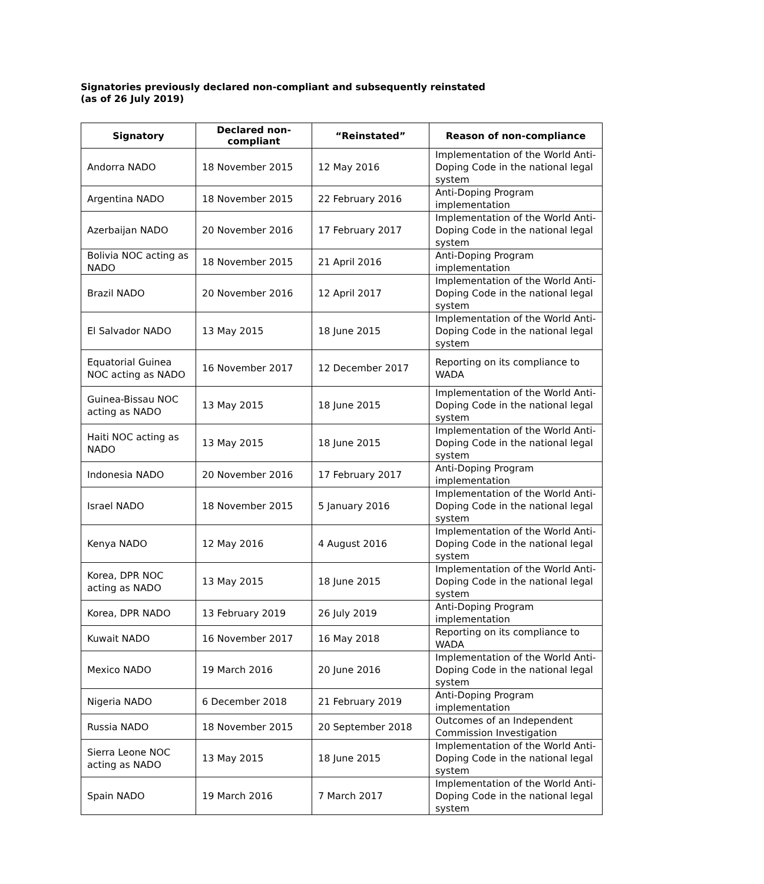Signatories previously declared non-compliant and subsequently reinstated
(as of 26 July 2019)
| Signatory | Declared non-compliant | “Reinstated” | Reason of non-compliance |
| --- | --- | --- | --- |
| Andorra NADO | 18 November 2015 | 12 May 2016 | Implementation of the World Anti-Doping Code in the national legal system |
| Argentina NADO | 18 November 2015 | 22 February 2016 | Anti-Doping Program implementation |
| Azerbaijan NADO | 20 November 2016 | 17 February 2017 | Implementation of the World Anti-Doping Code in the national legal system |
| Bolivia NOC acting as NADO | 18 November 2015 | 21 April 2016 | Anti-Doping Program implementation |
| Brazil NADO | 20 November 2016 | 12 April 2017 | Implementation of the World Anti-Doping Code in the national legal system |
| El Salvador NADO | 13 May 2015 | 18 June 2015 | Implementation of the World Anti-Doping Code in the national legal system |
| Equatorial Guinea NOC acting as NADO | 16 November 2017 | 12 December 2017 | Reporting on its compliance to WADA |
| Guinea-Bissau NOC acting as NADO | 13 May 2015 | 18 June 2015 | Implementation of the World Anti-Doping Code in the national legal system |
| Haiti NOC acting as NADO | 13 May 2015 | 18 June 2015 | Implementation of the World Anti-Doping Code in the national legal system |
| Indonesia NADO | 20 November 2016 | 17 February 2017 | Anti-Doping Program implementation |
| Israel NADO | 18 November 2015 | 5 January 2016 | Implementation of the World Anti-Doping Code in the national legal system |
| Kenya NADO | 12 May 2016 | 4 August 2016 | Implementation of the World Anti-Doping Code in the national legal system |
| Korea, DPR NOC acting as NADO | 13 May 2015 | 18 June 2015 | Implementation of the World Anti-Doping Code in the national legal system |
| Korea, DPR NADO | 13 February 2019 | 26 July 2019 | Anti-Doping Program implementation |
| Kuwait NADO | 16 November 2017 | 16 May 2018 | Reporting on its compliance to WADA |
| Mexico NADO | 19 March 2016 | 20 June 2016 | Implementation of the World Anti-Doping Code in the national legal system |
| Nigeria NADO | 6 December 2018 | 21 February 2019 | Anti-Doping Program implementation |
| Russia NADO | 18 November 2015 | 20 September 2018 | Outcomes of an Independent Commission Investigation |
| Sierra Leone NOC acting as NADO | 13 May 2015 | 18 June 2015 | Implementation of the World Anti-Doping Code in the national legal system |
| Spain NADO | 19 March 2016 | 7 March 2017 | Implementation of the World Anti-Doping Code in the national legal system |